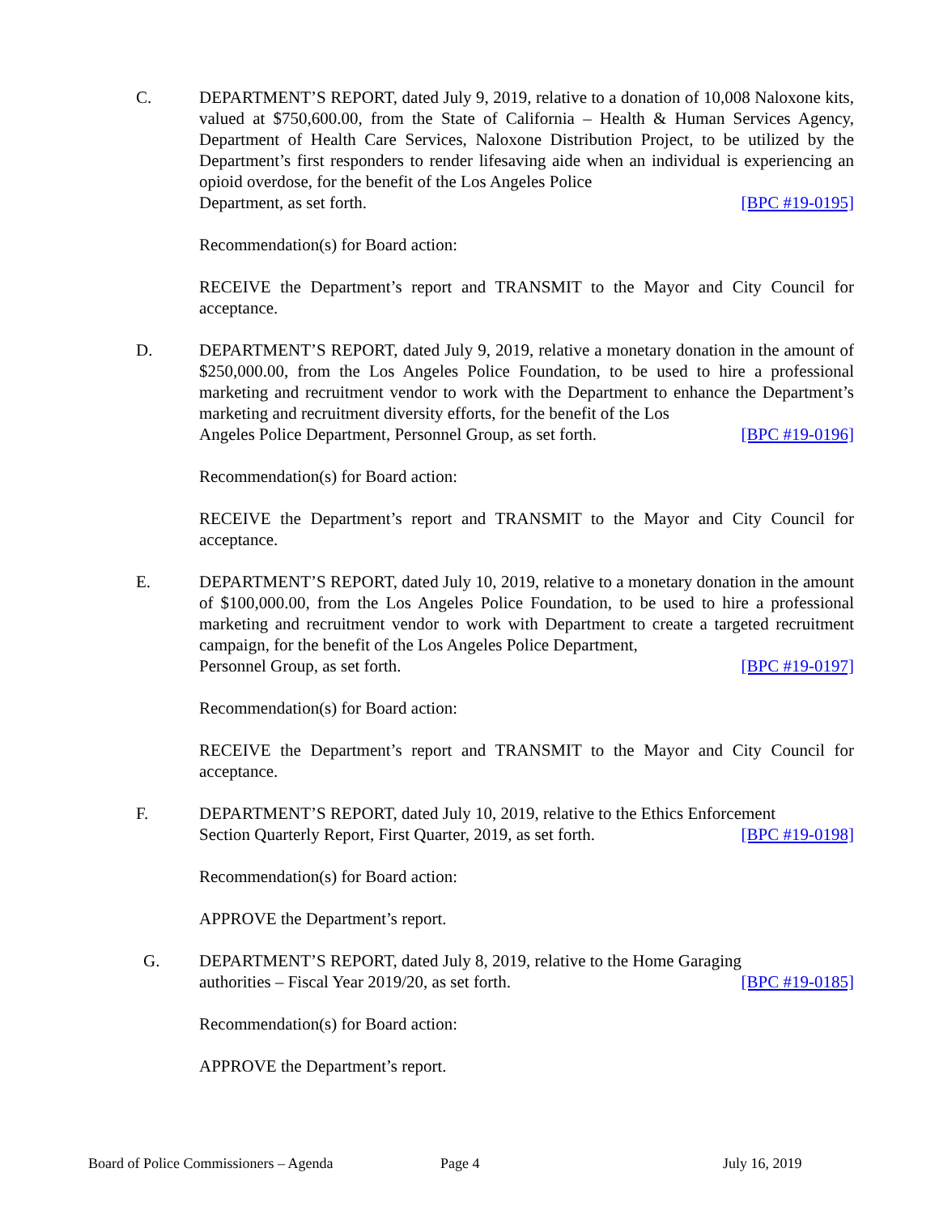C. DEPARTMENT’S REPORT, dated July 9, 2019, relative to a donation of 10,008 Naloxone kits, valued at $750,600.00, from the State of California – Health & Human Services Agency, Department of Health Care Services, Naloxone Distribution Project, to be utilized by the Department’s first responders to render lifesaving aide when an individual is experiencing an opioid overdose, for the benefit of the Los Angeles Police
Department, as set forth. [BPC #19-0195]
Recommendation(s) for Board action:
RECEIVE the Department’s report and TRANSMIT to the Mayor and City Council for acceptance.
D. DEPARTMENT’S REPORT, dated July 9, 2019, relative a monetary donation in the amount of $250,000.00, from the Los Angeles Police Foundation, to be used to hire a professional marketing and recruitment vendor to work with the Department to enhance the Department’s marketing and recruitment diversity efforts, for the benefit of the Los
Angeles Police Department, Personnel Group, as set forth. [BPC #19-0196]
Recommendation(s) for Board action:
RECEIVE the Department’s report and TRANSMIT to the Mayor and City Council for acceptance.
E. DEPARTMENT’S REPORT, dated July 10, 2019, relative to a monetary donation in the amount of $100,000.00, from the Los Angeles Police Foundation, to be used to hire a professional marketing and recruitment vendor to work with Department to create a targeted recruitment campaign, for the benefit of the Los Angeles Police Department,
Personnel Group, as set forth. [BPC #19-0197]
Recommendation(s) for Board action:
RECEIVE the Department’s report and TRANSMIT to the Mayor and City Council for acceptance.
F. DEPARTMENT’S REPORT, dated July 10, 2019, relative to the Ethics Enforcement
Section Quarterly Report, First Quarter, 2019, as set forth. [BPC #19-0198]
Recommendation(s) for Board action:
APPROVE the Department’s report.
G. DEPARTMENT’S REPORT, dated July 8, 2019, relative to the Home Garaging
authorities – Fiscal Year 2019/20, as set forth. [BPC #19-0185]
Recommendation(s) for Board action:
APPROVE the Department’s report.
Board of Police Commissioners – Agenda Page 4 July 16, 2019